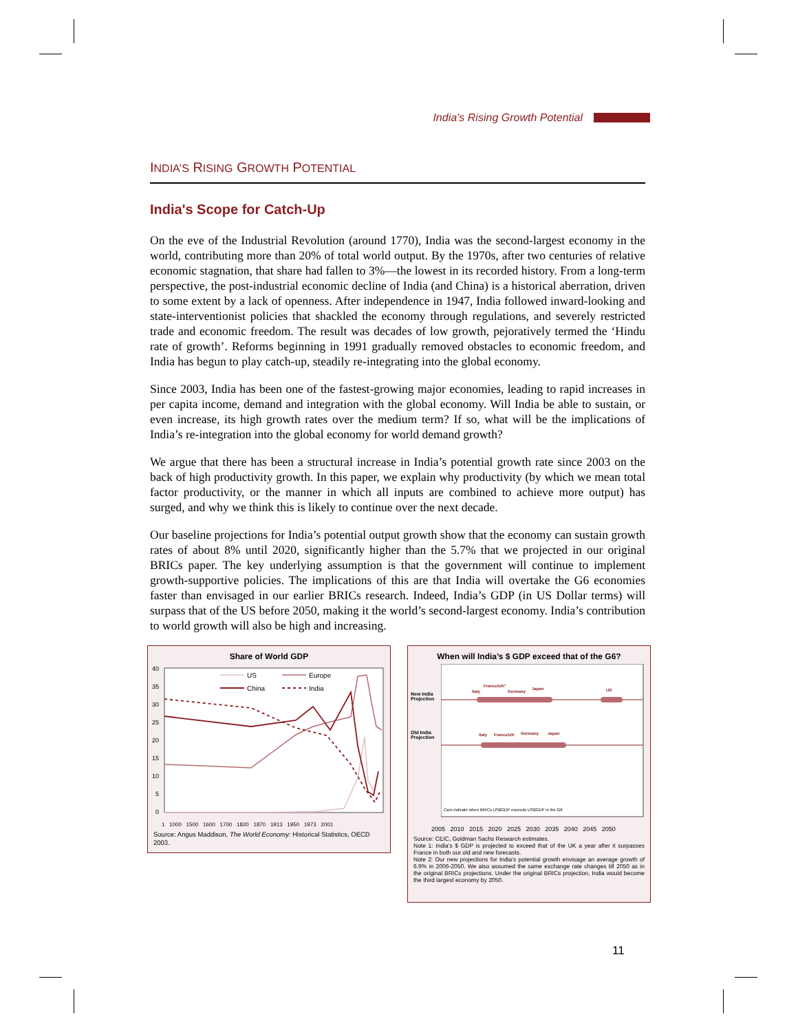India’s Rising Growth Potential
INDIA’S RISING GROWTH POTENTIAL
India's Scope for Catch-Up
On the eve of the Industrial Revolution (around 1770), India was the second-largest economy in the world, contributing more than 20% of total world output. By the 1970s, after two centuries of relative economic stagnation, that share had fallen to 3%—the lowest in its recorded history. From a long-term perspective, the post-industrial economic decline of India (and China) is a historical aberration, driven to some extent by a lack of openness. After independence in 1947, India followed inward-looking and state-interventionist policies that shackled the economy through regulations, and severely restricted trade and economic freedom. The result was decades of low growth, pejoratively termed the ‘Hindu rate of growth’. Reforms beginning in 1991 gradually removed obstacles to economic freedom, and India has begun to play catch-up, steadily re-integrating into the global economy.
Since 2003, India has been one of the fastest-growing major economies, leading to rapid increases in per capita income, demand and integration with the global economy. Will India be able to sustain, or even increase, its high growth rates over the medium term? If so, what will be the implications of India’s re-integration into the global economy for world demand growth?
We argue that there has been a structural increase in India’s potential growth rate since 2003 on the back of high productivity growth. In this paper, we explain why productivity (by which we mean total factor productivity, or the manner in which all inputs are combined to achieve more output) has surged, and why we think this is likely to continue over the next decade.
Our baseline projections for India’s potential output growth show that the economy can sustain growth rates of about 8% until 2020, significantly higher than the 5.7% that we projected in our original BRICs paper. The key underlying assumption is that the government will continue to implement growth-supportive policies. The implications of this are that India will overtake the G6 economies faster than envisaged in our earlier BRICs research. Indeed, India’s GDP (in US Dollar terms) will surpass that of the US before 2050, making it the world’s second-largest economy. India’s contribution to world growth will also be high and increasing.
Share of World GDP
%
40
35
30
25
20
15
10
5
0
US
Europe
China
India
1 1000 1500 1600 1700 1820 1870 1913 1950 1973 2001
Source: Angus Maddison, The World Economy: Historical Statistics, OECD 2003.
When will India’s $ GDP exceed that of the G6?
New India Projection
Old India Projection
Italy
France/UK*
Germany
Japan
US
Italy
France/UK
Germany
Japan
Cars indicate when BRICs US$GDP exceeds US$GDP in the G6
2005 2010 2015 2020 2025 2030 2035 2040 2045 2050
Source: CEIC, Goldman Sachs Research estimates.
Note 1: India's $ GDP is projected to exceed that of the UK a year after it surpasses France in both our old and new forecasts.
Note 2: Our new projections for India’s potential growth envisage an average growth of 6.9% in 2006-2050. We also assumed the same exchange rate changes till 2050 as in the original BRICs projections. Under the original BRICs projection, India would become the third largest economy by 2050.
11